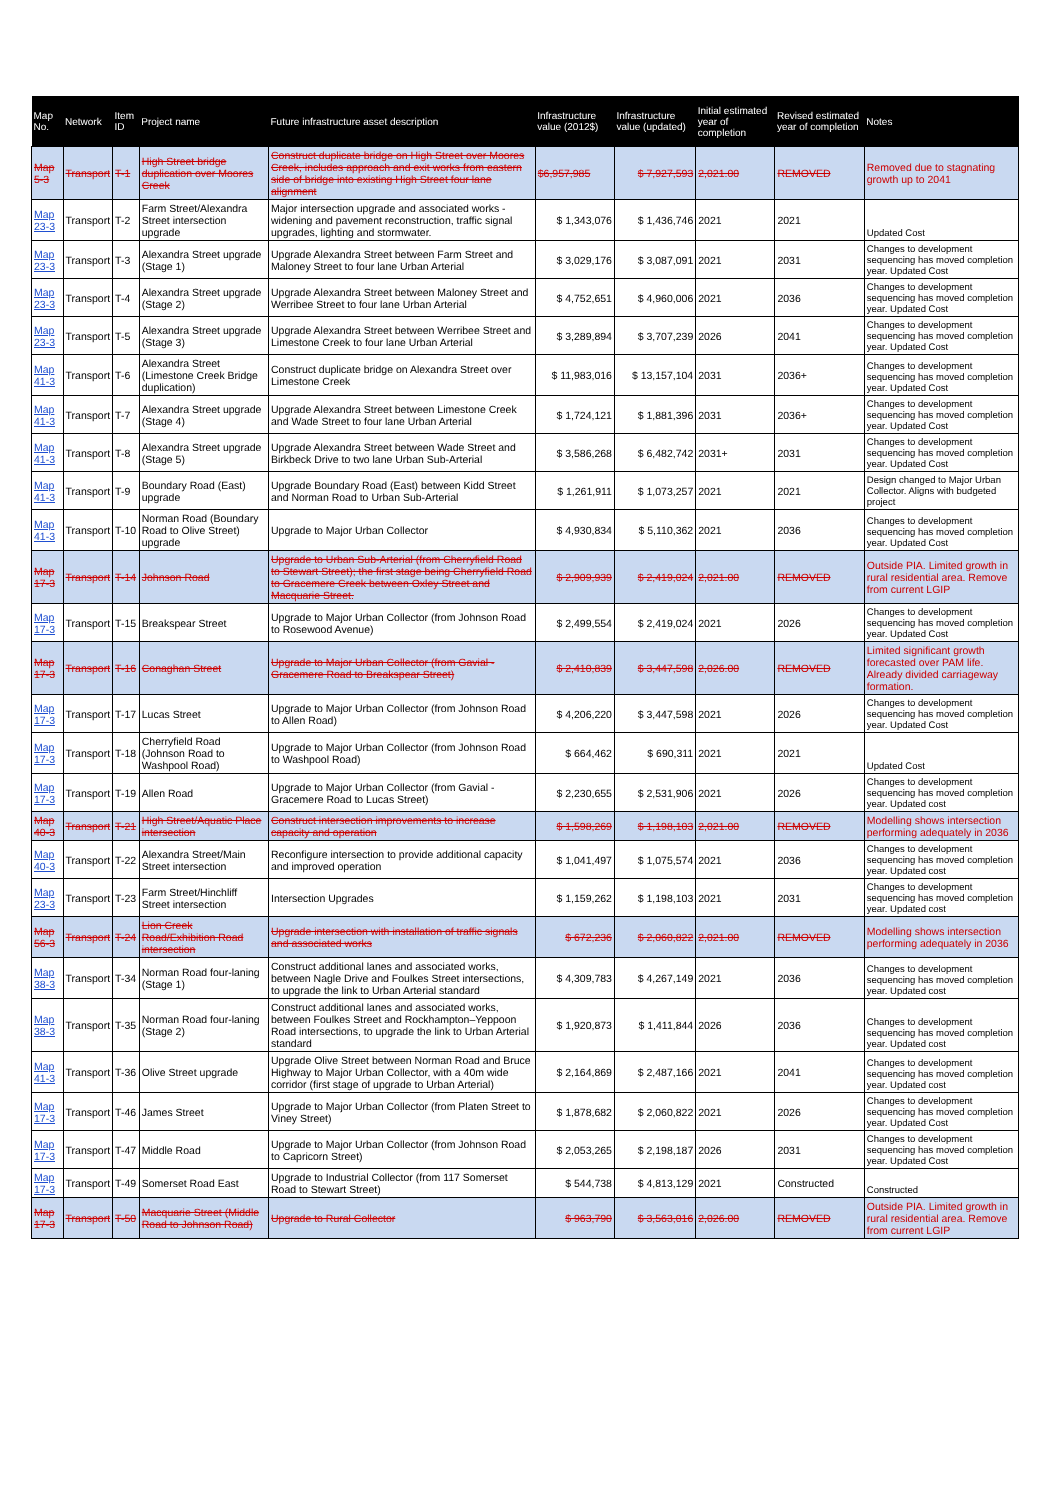| Map No. | Network | Item ID | Project name | Future infrastructure asset description | Infrastructure value (2012$) | Infrastructure value (updated) | Initial estimated year of completion | Revised estimated year of completion | Notes |
| --- | --- | --- | --- | --- | --- | --- | --- | --- | --- |
| Map 5-3 | Transport | T-1 | High Street bridge duplication over Moores Creek | Construct duplicate bridge on High Street over Moores Creek, includes approach and exit works from eastern side of bridge into existing High Street four lane alignment | $6,957,985 | $ 7,927,593 | 2,021.00 | REMOVED | Removed due to stagnating growth up to 2041 |
| Map 23-3 | Transport | T-2 | Farm Street/Alexandra Street intersection upgrade | Major intersection upgrade and associated works - widening and pavement reconstruction, traffic signal upgrades, lighting and stormwater. | $ 1,343,076 | $ 1,436,746 | 2021 | 2021 | Updated Cost |
| Map 23-3 | Transport | T-3 | Alexandra Street upgrade (Stage 1) | Upgrade Alexandra Street between Farm Street and Maloney Street to four lane Urban Arterial | $ 3,029,176 | $ 3,087,091 | 2021 | 2031 | Changes to development sequencing has moved completion year. Updated Cost |
| Map 23-3 | Transport | T-4 | Alexandra Street upgrade (Stage 2) | Upgrade Alexandra Street between Maloney Street and Werribee Street to four lane Urban Arterial | $ 4,752,651 | $ 4,960,006 | 2021 | 2036 | Changes to development sequencing has moved completion year. Updated Cost |
| Map 23-3 | Transport | T-5 | Alexandra Street upgrade (Stage 3) | Upgrade Alexandra Street between Werribee Street and Limestone Creek to four lane Urban Arterial | $ 3,289,894 | $ 3,707,239 | 2026 | 2041 | Changes to development sequencing has moved completion year. Updated Cost |
| Map 41-3 | Transport | T-6 | Alexandra Street (Limestone Creek Bridge duplication) | Construct duplicate bridge on Alexandra Street over Limestone Creek | $ 11,983,016 | $ 13,157,104 | 2031 | 2036+ | Changes to development sequencing has moved completion year. Updated Cost |
| Map 41-3 | Transport | T-7 | Alexandra Street upgrade (Stage 4) | Upgrade Alexandra Street between Limestone Creek and Wade Street to four lane Urban Arterial | $ 1,724,121 | $ 1,881,396 | 2031 | 2036+ | Changes to development sequencing has moved completion year. Updated Cost |
| Map 41-3 | Transport | T-8 | Alexandra Street upgrade (Stage 5) | Upgrade Alexandra Street between Wade Street and Birkbeck Drive to two lane Urban Sub-Arterial | $ 3,586,268 | $ 6,482,742 | 2031+ | 2031 | Changes to development sequencing has moved completion year. Updated Cost |
| Map 41-3 | Transport | T-9 | Boundary Road (East) upgrade | Upgrade Boundary Road (East) between Kidd Street and Norman Road to Urban Sub-Arterial | $ 1,261,911 | $ 1,073,257 | 2021 | 2021 | Design changed to Major Urban Collector. Aligns with budgeted project |
| Map 41-3 | Transport | T-10 | Norman Road (Boundary Road to Olive Street) upgrade | Upgrade to Major Urban Collector | $ 4,930,834 | $ 5,110,362 | 2021 | 2036 | Changes to development sequencing has moved completion year. Updated Cost |
| Map 17-3 | Transport | T-14 | Johnson Road | Upgrade to Urban Sub-Arterial (from Cherryfield Road to Stewart Street); the first stage being Cherryfield Road to Gracemere Creek between Oxley Street and Macquarie Street. | $ 2,909,939 | $ 2,419,024 | 2,021.00 | REMOVED | Outside PIA. Limited growth in rural residential area. Remove from current LGIP |
| Map 17-3 | Transport | T-15 | Breakspear Street | Upgrade to Major Urban Collector (from Johnson Road to Rosewood Avenue) | $ 2,499,554 | $ 2,419,024 | 2021 | 2026 | Changes to development sequencing has moved completion year. Updated Cost |
| Map 17-3 | Transport | T-16 | Conaghan Street | Upgrade to Major Urban Collector (from Gavial - Gracemere Road to Breakspear Street) | $ 2,410,839 | $ 3,447,598 | 2,026.00 | REMOVED | Limited significant growth forecasted over PAM life. Already divided carriageway formation. |
| Map 17-3 | Transport | T-17 | Lucas Street | Upgrade to Major Urban Collector (from Johnson Road to Allen Road) | $ 4,206,220 | $ 3,447,598 | 2021 | 2026 | Changes to development sequencing has moved completion year. Updated Cost |
| Map 17-3 | Transport | T-18 | Cherryfield Road (Johnson Road to Washpool Road) | Upgrade to Major Urban Collector (from Johnson Road to Washpool Road) | $ 664,462 | $ 690,311 | 2021 | 2021 | Updated Cost |
| Map 17-3 | Transport | T-19 | Allen Road | Upgrade to Major Urban Collector (from Gavial - Gracemere Road to Lucas Street) | $ 2,230,655 | $ 2,531,906 | 2021 | 2026 | Changes to development sequencing has moved completion year. Updated cost |
| Map 40-3 | Transport | T-21 | High Street/Aquatic Place intersection | Construct intersection improvements to increase capacity and operation | $ 1,598,269 | $ 1,198,103 | 2,021.00 | REMOVED | Modelling shows intersection performing adequately in 2036 |
| Map 40-3 | Transport | T-22 | Alexandra Street/Main Street intersection | Reconfigure intersection to provide additional capacity and improved operation | $ 1,041,497 | $ 1,075,574 | 2021 | 2036 | Changes to development sequencing has moved completion year. Updated cost |
| Map 23-3 | Transport | T-23 | Farm Street/Hinchliff Street intersection | Intersection Upgrades | $ 1,159,262 | $ 1,198,103 | 2021 | 2031 | Changes to development sequencing has moved completion year. Updated cost |
| Map 56-3 | Transport | T-24 | Lion Creek Road/Exhibition Road intersection | Upgrade intersection with installation of traffic signals and associated works | $ 672,236 | $ 2,060,822 | 2,021.00 | REMOVED | Modelling shows intersection performing adequately in 2036 |
| Map 38-3 | Transport | T-34 | Norman Road four-laning (Stage 1) | Construct additional lanes and associated works, between Nagle Drive and Foulkes Street intersections, to upgrade the link to Urban Arterial standard | $ 4,309,783 | $ 4,267,149 | 2021 | 2036 | Changes to development sequencing has moved completion year. Updated cost |
| Map 38-3 | Transport | T-35 | Norman Road four-laning (Stage 2) | Construct additional lanes and associated works, between Foulkes Street and Rockhampton–Yeppoon Road intersections, to upgrade the link to Urban Arterial standard | $ 1,920,873 | $ 1,411,844 | 2026 | 2036 | Changes to development sequencing has moved completion year. Updated cost |
| Map 41-3 | Transport | T-36 | Olive Street upgrade | Upgrade Olive Street between Norman Road and Bruce Highway to Major Urban Collector, with a 40m wide corridor (first stage of upgrade to Urban Arterial) | $ 2,164,869 | $ 2,487,166 | 2021 | 2041 | Changes to development sequencing has moved completion year. Updated cost |
| Map 17-3 | Transport | T-46 | James Street | Upgrade to Major Urban Collector (from Platen Street to Viney Street) | $ 1,878,682 | $ 2,060,822 | 2021 | 2026 | Changes to development sequencing has moved completion year. Updated Cost |
| Map 17-3 | Transport | T-47 | Middle Road | Upgrade to Major Urban Collector (from Johnson Road to Capricorn Street) | $ 2,053,265 | $ 2,198,187 | 2026 | 2031 | Changes to development sequencing has moved completion year. Updated Cost |
| Map 17-3 | Transport | T-49 | Somerset Road East | Upgrade to Industrial Collector (from 117 Somerset Road to Stewart Street) | $ 544,738 | $ 4,813,129 | 2021 | Constructed | Constructed |
| Map 17-3 | Transport | T-50 | Macquarie Street (Middle Road to Johnson Road) | Upgrade to Rural Collector | $ 963,790 | $ 3,563,016 | 2,026.00 | REMOVED | Outside PIA. Limited growth in rural residential area. Remove from current LGIP |